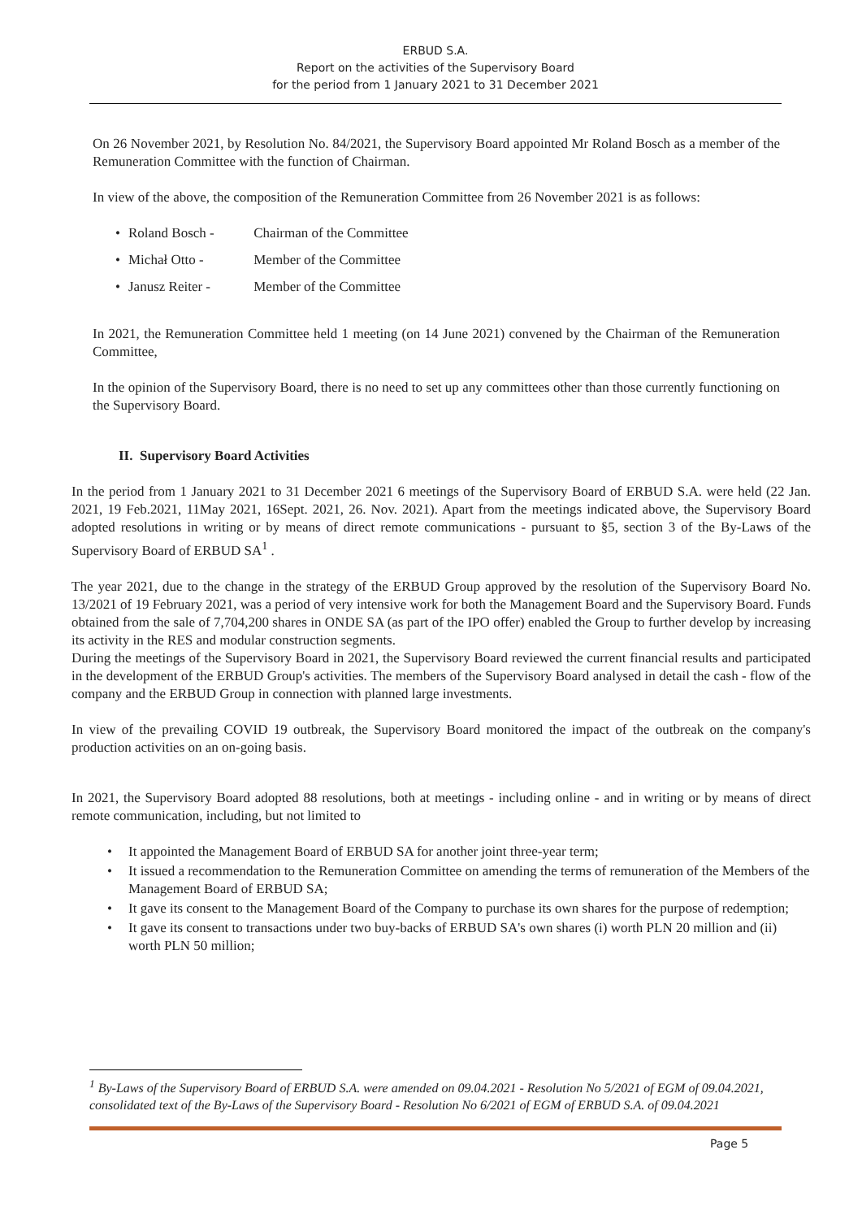ERBUD S.A.
Report on the activities of the Supervisory Board
for the period from 1 January 2021 to 31 December 2021
On 26 November 2021, by Resolution No. 84/2021, the Supervisory Board appointed Mr Roland Bosch as a member of the Remuneration Committee with the function of Chairman.
In view of the above, the composition of the Remuneration Committee from 26 November 2021 is as follows:
Roland Bosch - Chairman of the Committee
Michał Otto - Member of the Committee
Janusz Reiter - Member of the Committee
In 2021, the Remuneration Committee held 1 meeting (on 14 June 2021) convened by the Chairman of the Remuneration Committee,
In the opinion of the Supervisory Board, there is no need to set up any committees other than those currently functioning on the Supervisory Board.
II. Supervisory Board Activities
In the period from 1 January 2021 to 31 December 2021 6 meetings of the Supervisory Board of ERBUD S.A. were held (22 Jan. 2021, 19 Feb.2021, 11May 2021, 16Sept. 2021, 26. Nov. 2021). Apart from the meetings indicated above, the Supervisory Board adopted resolutions in writing or by means of direct remote communications - pursuant to §5, section 3 of the By-Laws of the Supervisory Board of ERBUD SA<sup>1</sup> .
The year 2021, due to the change in the strategy of the ERBUD Group approved by the resolution of the Supervisory Board No. 13/2021 of 19 February 2021, was a period of very intensive work for both the Management Board and the Supervisory Board. Funds obtained from the sale of 7,704,200 shares in ONDE SA (as part of the IPO offer) enabled the Group to further develop by increasing its activity in the RES and modular construction segments.
During the meetings of the Supervisory Board in 2021, the Supervisory Board reviewed the current financial results and participated in the development of the ERBUD Group's activities. The members of the Supervisory Board analysed in detail the cash - flow of the company and the ERBUD Group in connection with planned large investments.
In view of the prevailing COVID 19 outbreak, the Supervisory Board monitored the impact of the outbreak on the company's production activities on an on-going basis.
In 2021, the Supervisory Board adopted 88 resolutions, both at meetings - including online - and in writing or by means of direct remote communication, including, but not limited to
It appointed the Management Board of ERBUD SA for another joint three-year term;
It issued a recommendation to the Remuneration Committee on amending the terms of remuneration of the Members of the Management Board of ERBUD SA;
It gave its consent to the Management Board of the Company to purchase its own shares for the purpose of redemption;
It gave its consent to transactions under two buy-backs of ERBUD SA's own shares (i) worth PLN 20 million and (ii) worth PLN 50 million;
<sup>1</sup> By-Laws of the Supervisory Board of ERBUD S.A. were amended on 09.04.2021 - Resolution No 5/2021 of EGM of 09.04.2021, consolidated text of the By-Laws of the Supervisory Board - Resolution No 6/2021 of EGM of ERBUD S.A. of 09.04.2021
Page 5